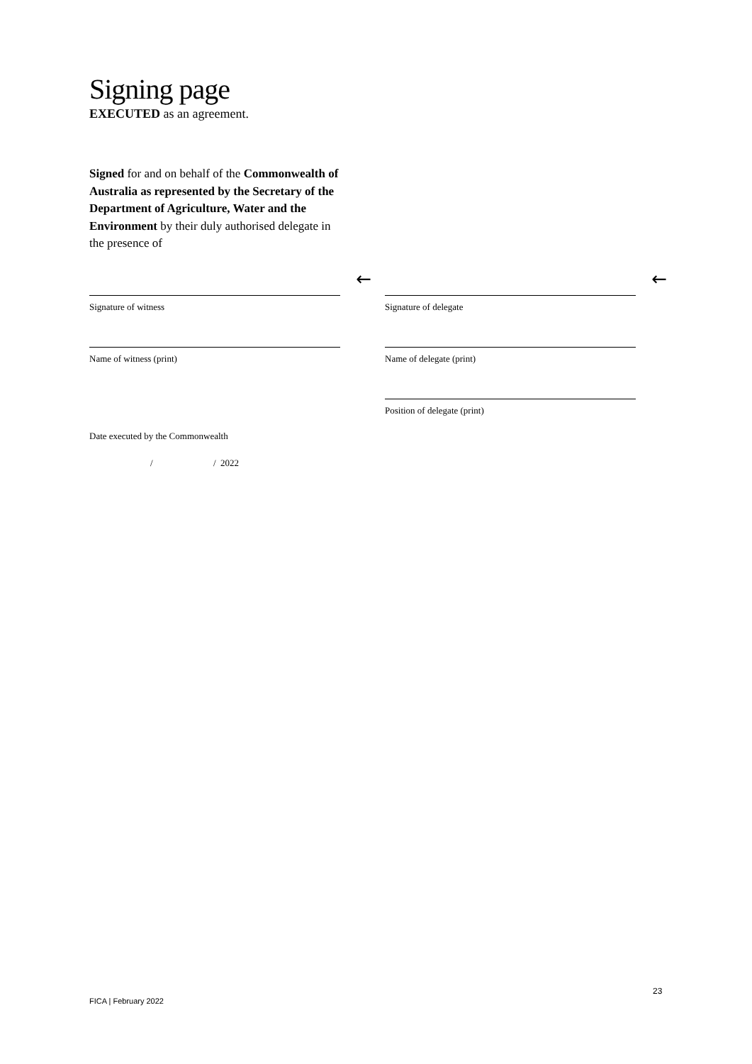Signing page
EXECUTED as an agreement.
Signed for and on behalf of the Commonwealth of Australia as represented by the Secretary of the Department of Agriculture, Water and the Environment by their duly authorised delegate in the presence of
←
Signature of witness
←
Signature of delegate
Name of witness (print) Name of delegate (print)
Position of delegate (print)
Date executed by the Commonwealth
/ / 2022
23
FICA | February 2022